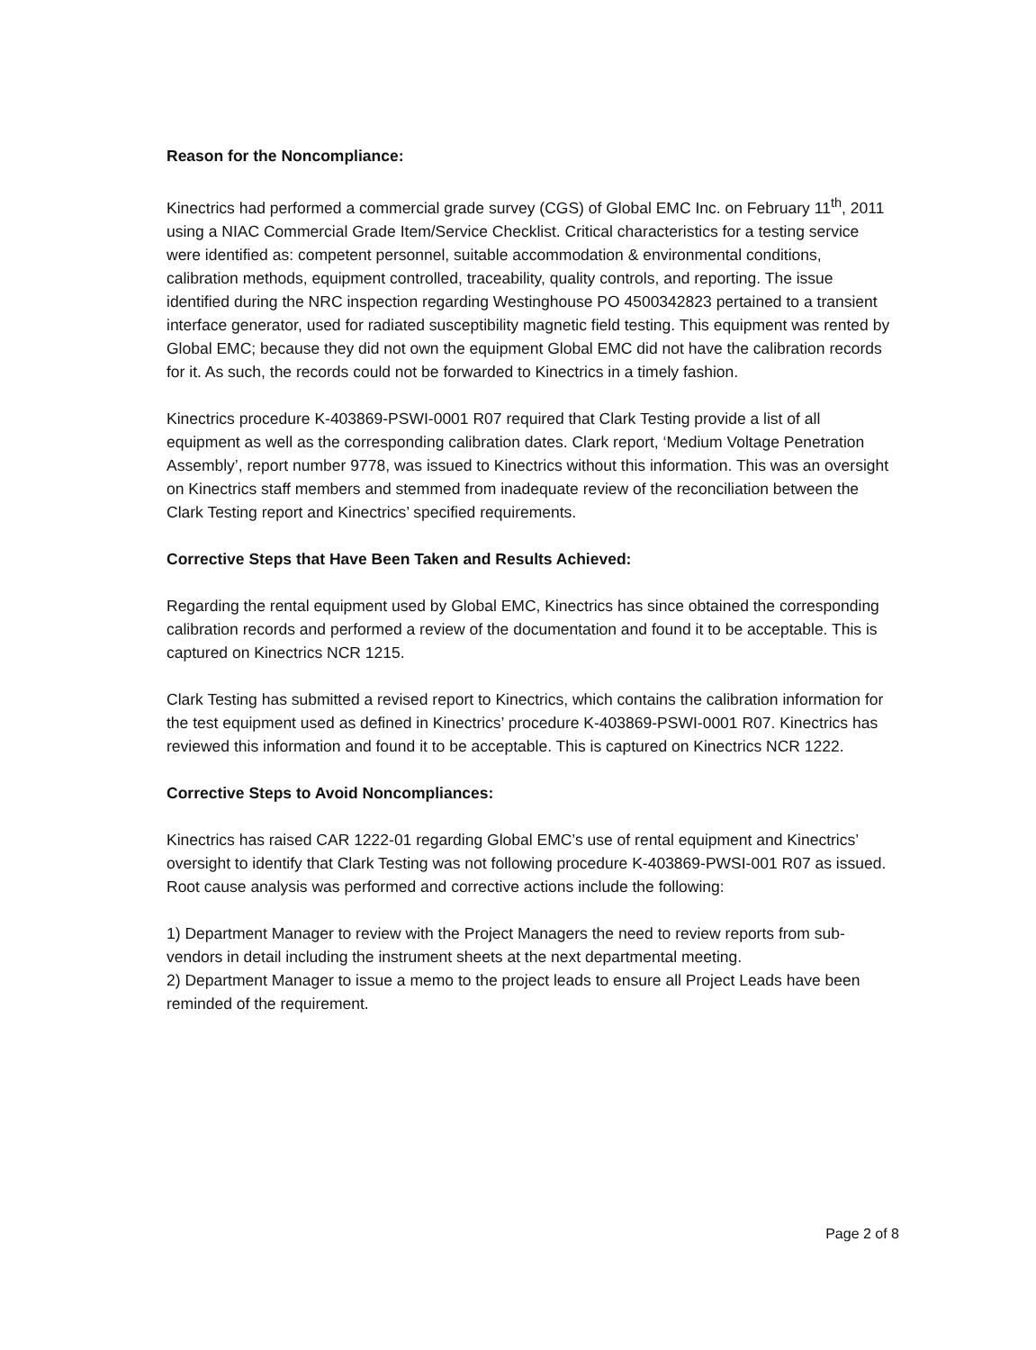Reason for the Noncompliance:
Kinectrics had performed a commercial grade survey (CGS) of Global EMC Inc. on February 11<sup>th</sup>, 2011 using a NIAC Commercial Grade Item/Service Checklist. Critical characteristics for a testing service were identified as: competent personnel, suitable accommodation & environmental conditions, calibration methods, equipment controlled, traceability, quality controls, and reporting. The issue identified during the NRC inspection regarding Westinghouse PO 4500342823 pertained to a transient interface generator, used for radiated susceptibility magnetic field testing. This equipment was rented by Global EMC; because they did not own the equipment Global EMC did not have the calibration records for it. As such, the records could not be forwarded to Kinectrics in a timely fashion.
Kinectrics procedure K-403869-PSWI-0001 R07 required that Clark Testing provide a list of all equipment as well as the corresponding calibration dates. Clark report, ‘Medium Voltage Penetration Assembly’, report number 9778, was issued to Kinectrics without this information. This was an oversight on Kinectrics staff members and stemmed from inadequate review of the reconciliation between the Clark Testing report and Kinectrics’ specified requirements.
Corrective Steps that Have Been Taken and Results Achieved:
Regarding the rental equipment used by Global EMC, Kinectrics has since obtained the corresponding calibration records and performed a review of the documentation and found it to be acceptable. This is captured on Kinectrics NCR 1215.
Clark Testing has submitted a revised report to Kinectrics, which contains the calibration information for the test equipment used as defined in Kinectrics’ procedure K-403869-PSWI-0001 R07. Kinectrics has reviewed this information and found it to be acceptable. This is captured on Kinectrics NCR 1222.
Corrective Steps to Avoid Noncompliances:
Kinectrics has raised CAR 1222-01 regarding Global EMC’s use of rental equipment and Kinectrics’ oversight to identify that Clark Testing was not following procedure K-403869-PWSI-001 R07 as issued. Root cause analysis was performed and corrective actions include the following:
1) Department Manager to review with the Project Managers the need to review reports from sub-vendors in detail including the instrument sheets at the next departmental meeting.
2) Department Manager to issue a memo to the project leads to ensure all Project Leads have been reminded of the requirement.
Page 2 of 8